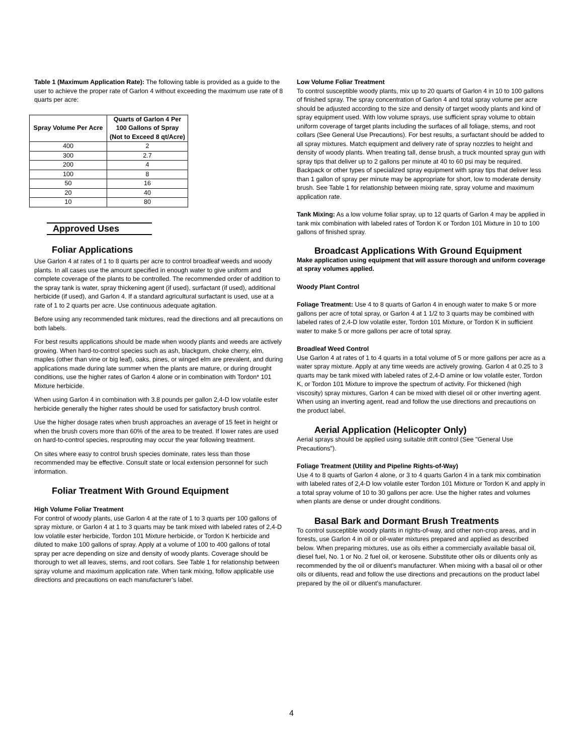Table 1 (Maximum Application Rate): The following table is provided as a guide to the user to achieve the proper rate of Garlon 4 without exceeding the maximum use rate of 8 quarts per acre:
| Spray Volume Per Acre | Quarts of Garlon 4 Per 100 Gallons of Spray (Not to Exceed 8 qt/Acre) |
| --- | --- |
| 400 | 2 |
| 300 | 2.7 |
| 200 | 4 |
| 100 | 8 |
| 50 | 16 |
| 20 | 40 |
| 10 | 80 |
Approved Uses
Foliar Applications
Use Garlon 4 at rates of 1 to 8 quarts per acre to control broadleaf weeds and woody plants. In all cases use the amount specified in enough water to give uniform and complete coverage of the plants to be controlled. The recommended order of addition to the spray tank is water, spray thickening agent (if used), surfactant (if used), additional herbicide (if used), and Garlon 4. If a standard agricultural surfactant is used, use at a rate of 1 to 2 quarts per acre. Use continuous adequate agitation.
Before using any recommended tank mixtures, read the directions and all precautions on both labels.
For best results applications should be made when woody plants and weeds are actively growing. When hard-to-control species such as ash, blackgum, choke cherry, elm, maples (other than vine or big leaf), oaks, pines, or winged elm are prevalent, and during applications made during late summer when the plants are mature, or during drought conditions, use the higher rates of Garlon 4 alone or in combination with Tordon* 101 Mixture herbicide.
When using Garlon 4 in combination with 3.8 pounds per gallon 2,4-D low volatile ester herbicide generally the higher rates should be used for satisfactory brush control.
Use the higher dosage rates when brush approaches an average of 15 feet in height or when the brush covers more than 60% of the area to be treated. If lower rates are used on hard-to-control species, resprouting may occur the year following treatment.
On sites where easy to control brush species dominate, rates less than those recommended may be effective. Consult state or local extension personnel for such information.
Foliar Treatment With Ground Equipment
High Volume Foliar Treatment
For control of woody plants, use Garlon 4 at the rate of 1 to 3 quarts per 100 gallons of spray mixture, or Garlon 4 at 1 to 3 quarts may be tank mixed with labeled rates of 2,4-D low volatile ester herbicide, Tordon 101 Mixture herbicide, or Tordon K herbicide and diluted to make 100 gallons of spray. Apply at a volume of 100 to 400 gallons of total spray per acre depending on size and density of woody plants. Coverage should be thorough to wet all leaves, stems, and root collars. See Table 1 for relationship between spray volume and maximum application rate. When tank mixing, follow applicable use directions and precautions on each manufacturer’s label.
Low Volume Foliar Treatment
To control susceptible woody plants, mix up to 20 quarts of Garlon 4 in 10 to 100 gallons of finished spray. The spray concentration of Garlon 4 and total spray volume per acre should be adjusted according to the size and density of target woody plants and kind of spray equipment used. With low volume sprays, use sufficient spray volume to obtain uniform coverage of target plants including the surfaces of all foliage, stems, and root collars (See General Use Precautions). For best results, a surfactant should be added to all spray mixtures. Match equipment and delivery rate of spray nozzles to height and density of woody plants. When treating tall, dense brush, a truck mounted spray gun with spray tips that deliver up to 2 gallons per minute at 40 to 60 psi may be required. Backpack or other types of specialized spray equipment with spray tips that deliver less than 1 gallon of spray per minute may be appropriate for short, low to moderate density brush. See Table 1 for relationship between mixing rate, spray volume and maximum application rate.
Tank Mixing: As a low volume foliar spray, up to 12 quarts of Garlon 4 may be applied in tank mix combination with labeled rates of Tordon K or Tordon 101 Mixture in 10 to 100 gallons of finished spray.
Broadcast Applications With Ground Equipment
Make application using equipment that will assure thorough and uniform coverage at spray volumes applied.
Woody Plant Control
Foliage Treatment: Use 4 to 8 quarts of Garlon 4 in enough water to make 5 or more gallons per acre of total spray, or Garlon 4 at 1 1/2 to 3 quarts may be combined with labeled rates of 2,4-D low volatile ester, Tordon 101 Mixture, or Tordon K in sufficient water to make 5 or more gallons per acre of total spray.
Broadleaf Weed Control
Use Garlon 4 at rates of 1 to 4 quarts in a total volume of 5 or more gallons per acre as a water spray mixture. Apply at any time weeds are actively growing. Garlon 4 at 0.25 to 3 quarts may be tank mixed with labeled rates of 2,4-D amine or low volatile ester, Tordon K, or Tordon 101 Mixture to improve the spectrum of activity. For thickened (high viscosity) spray mixtures, Garlon 4 can be mixed with diesel oil or other inverting agent. When using an inverting agent, read and follow the use directions and precautions on the product label.
Aerial Application (Helicopter Only)
Aerial sprays should be applied using suitable drift control (See "General Use Precautions").
Foliage Treatment (Utility and Pipeline Rights-of-Way)
Use 4 to 8 quarts of Garlon 4 alone, or 3 to 4 quarts Garlon 4 in a tank mix combination with labeled rates of 2,4-D low volatile ester Tordon 101 Mixture or Tordon K and apply in a total spray volume of 10 to 30 gallons per acre. Use the higher rates and volumes when plants are dense or under drought conditions.
Basal Bark and Dormant Brush Treatments
To control susceptible woody plants in rights-of-way, and other non-crop areas, and in forests, use Garlon 4 in oil or oil-water mixtures prepared and applied as described below. When preparing mixtures, use as oils either a commercially available basal oil, diesel fuel, No. 1 or No. 2 fuel oil, or kerosene. Substitute other oils or diluents only as recommended by the oil or diluent's manufacturer. When mixing with a basal oil or other oils or diluents, read and follow the use directions and precautions on the product label prepared by the oil or diluent's manufacturer.
4